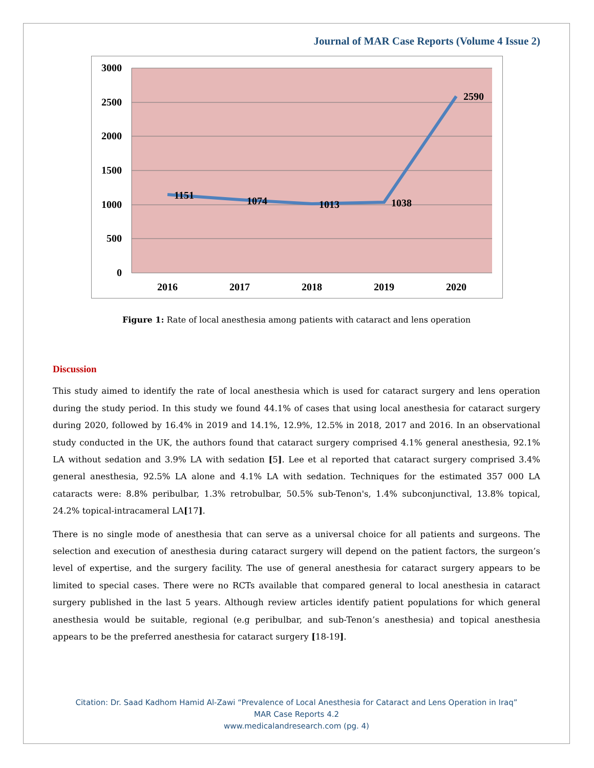Journal of MAR Case Reports (Volume 4 Issue 2)
3000
2500
2000
1500
1000
500
0
2016
2017
2018
2019
2020
1151
1074
1013
1038
2590
Figure 1: Rate of local anesthesia among patients with cataract and lens operation
Discussion
This study aimed to identify the rate of local anesthesia which is used for cataract surgery and lens operation during the study period. In this study we found 44.1% of cases that using local anesthesia for cataract surgery during 2020, followed by 16.4% in 2019 and 14.1%, 12.9%, 12.5% in 2018, 2017 and 2016. In an observational study conducted in the UK, the authors found that cataract surgery comprised 4.1% general anesthesia, 92.1% LA without sedation and 3.9% LA with sedation [5]. Lee et al reported that cataract surgery comprised 3.4% general anesthesia, 92.5% LA alone and 4.1% LA with sedation. Techniques for the estimated 357 000 LA cataracts were: 8.8% peribulbar, 1.3% retrobulbar, 50.5% sub-Tenon's, 1.4% subconjunctival, 13.8% topical, 24.2% topical-intracameral LA[17].
There is no single mode of anesthesia that can serve as a universal choice for all patients and surgeons. The selection and execution of anesthesia during cataract surgery will depend on the patient factors, the surgeon’s level of expertise, and the surgery facility. The use of general anesthesia for cataract surgery appears to be limited to special cases. There were no RCTs available that compared general to local anesthesia in cataract surgery published in the last 5 years. Although review articles identify patient populations for which general anesthesia would be suitable, regional (e.g peribulbar, and sub-Tenon’s anesthesia) and topical anesthesia appears to be the preferred anesthesia for cataract surgery [18-19].
Citation: Dr. Saad Kadhom Hamid Al-Zawi “Prevalence of Local Anesthesia for Cataract and Lens Operation in Iraq”
MAR Case Reports 4.2
www.medicalandresearch.com (pg. 4)